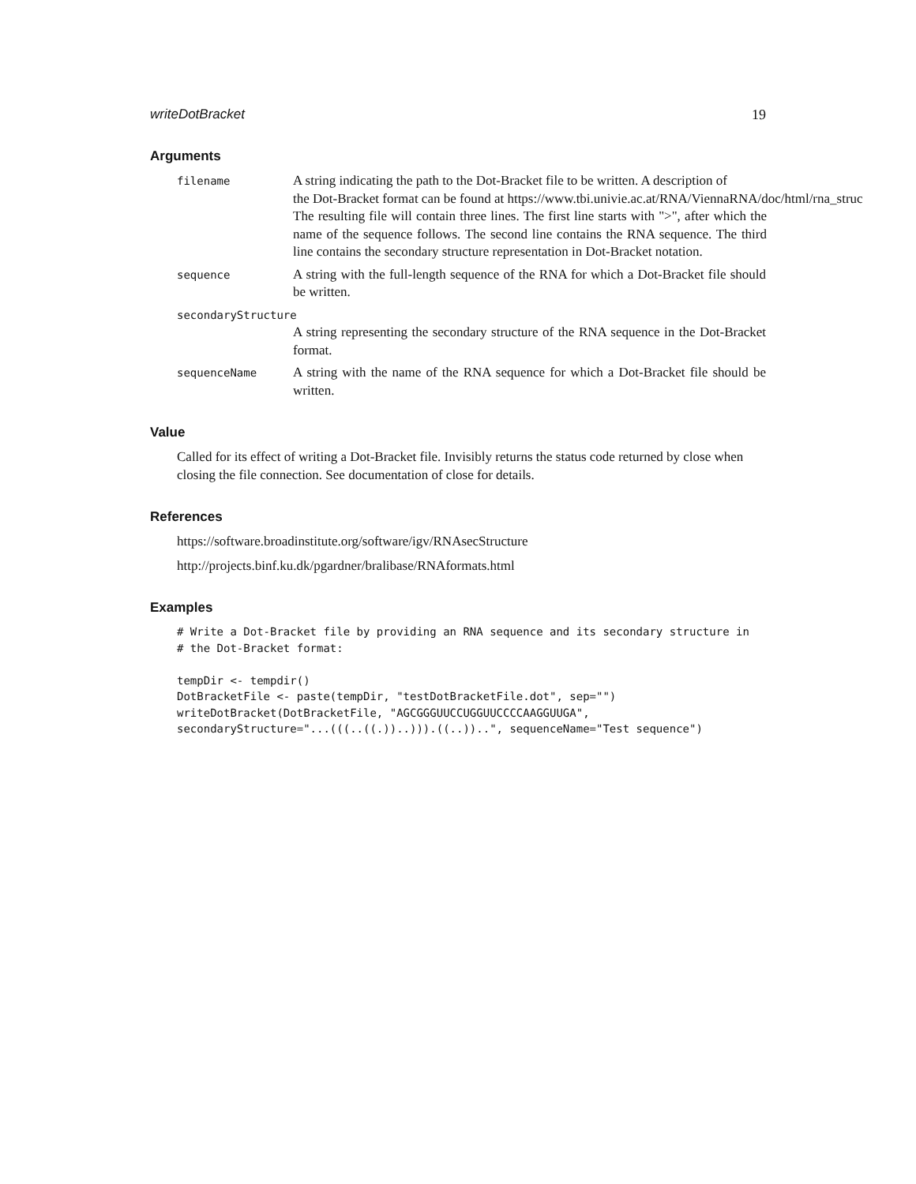writeDotBracket 19
Arguments
filename
A string indicating the path to the Dot-Bracket file to be written. A description of
the Dot-Bracket format can be found at https://www.tbi.univie.ac.at/RNA/ViennaRNA/doc/html/rna_struc The resulting file will contain three lines. The first line starts with ">", after which the name of the sequence follows. The second line contains the RNA sequence. The third line contains the secondary structure representation in Dot-Bracket notation.
sequence
A string with the full-length sequence of the RNA for which a Dot-Bracket file should be written.
secondaryStructure
A string representing the secondary structure of the RNA sequence in the Dot-Bracket format.
sequenceName
A string with the name of the RNA sequence for which a Dot-Bracket file should be written.
Value
Called for its effect of writing a Dot-Bracket file. Invisibly returns the status code returned by close when closing the file connection. See documentation of close for details.
References
https://software.broadinstitute.org/software/igv/RNAsecStructure
http://projects.binf.ku.dk/pgardner/bralibase/RNAformats.html
Examples
# Write a Dot-Bracket file by providing an RNA sequence and its secondary structure in
# the Dot-Bracket format:

tempDir <- tempdir()
DotBracketFile <- paste(tempDir, "testDotBracketFile.dot", sep="")
writeDotBracket(DotBracketFile, "AGCGGGUUCCUGGUUCCCCAAGGUUGA",
secondaryStructure="...(((..((.))..))).((..))..", sequenceName="Test sequence")